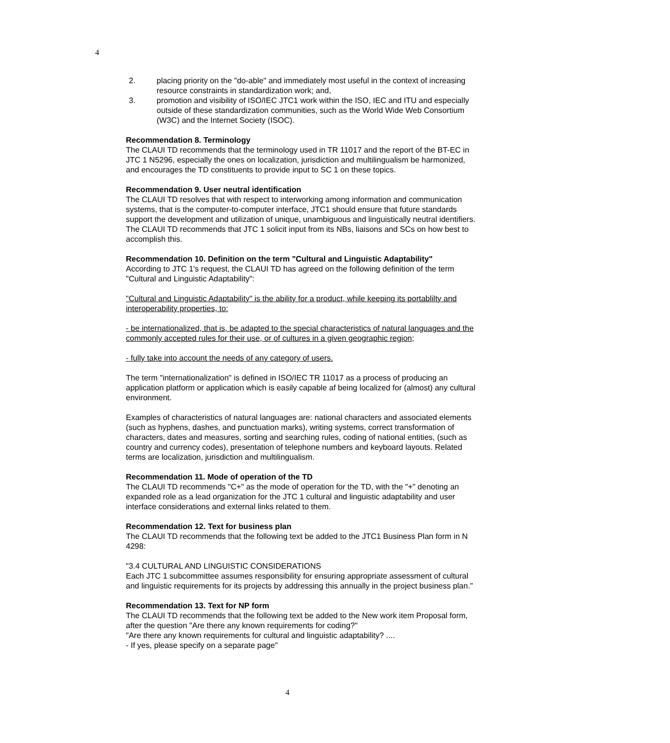4
2. placing priority on the "do-able" and immediately most useful in the context of increasing resource constraints in standardization work; and,
3. promotion and visibility of ISO/IEC JTC1 work within the ISO, IEC and ITU and especially outside of these standardization communities, such as the World Wide Web Consortium (W3C) and the Internet Society (ISOC).
Recommendation 8. Terminology
The CLAUI TD recommends that the terminology used in TR 11017 and the report of the BT-EC in JTC 1 N5296, especially the ones on localization, jurisdiction and multilingualism be harmonized, and encourages the TD constituents to provide input to SC 1 on these topics.
Recommendation 9. User neutral identification
The CLAUI TD resolves that with respect to interworking among information and communication systems, that is the computer-to-computer interface, JTC1 should ensure that future standards support the development and utilization of unique, unambiguous and linguistically neutral identifiers. The CLAUI TD recommends that JTC 1 solicit input from its NBs, liaisons and SCs on how best to accomplish this.
Recommendation 10. Definition on the term "Cultural and Linguistic Adaptability"
According to JTC 1's request, the CLAUI TD has agreed on the following definition of the term "Cultural and Linguistic Adaptability":
"Cultural and Linguistic Adaptability" is the ability for a product, while keeping its portablilty and interoperability properties, to:
- be internationalized, that is, be adapted to the special characteristics of natural languages and the commonly accepted rules for their use, or of cultures in a given geographic region;
- fully take into account the needs of any category of users.
The term "internationalization" is defined in ISO/IEC TR 11017 as a process of producing an application platform or application which is easily capable af being localized for (almost) any cultural environment.
Examples of characteristics of natural languages are: national characters and associated elements (such as hyphens, dashes, and punctuation marks), writing systems, correct transformation of characters, dates and measures, sorting and searching rules, coding of national entities, (such as country and currency codes), presentation of telephone numbers and keyboard layouts. Related terms are localization, jurisdiction and multilingualism.
Recommendation 11. Mode of operation of the TD
The CLAUI TD recommends "C+" as the mode of operation for the TD, with the "+" denoting an expanded role as a lead organization for the JTC 1 cultural and linguistic adaptability and user interface considerations and external links related to them.
Recommendation 12. Text for business plan
The CLAUI TD recommends that the following text be added to the JTC1 Business Plan form in N 4298:
"3.4 CULTURAL AND LINGUISTIC CONSIDERATIONS
Each JTC 1 subcommittee assumes responsibility for ensuring appropriate assessment of cultural and linguistic requirements for its projects by addressing this annually in the project business plan."
Recommendation 13. Text for NP form
The CLAUI TD recommends that the following text be added to the New work item Proposal form, after the question "Are there any known requirements for coding?"
"Are there any known requirements for cultural and linguistic adaptability? ....
- If yes, please specify on a separate page"
4